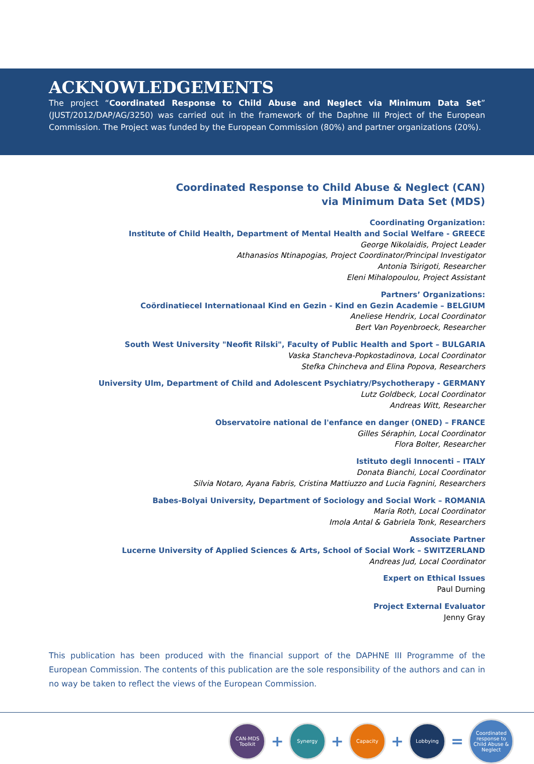ACKNOWLEDGEMENTS
The project “Coordinated Response to Child Abuse and Neglect via Minimum Data Set” (JUST/2012/DAP/AG/3250) was carried out in the framework of the Daphne III Project of the European Commission. The Project was funded by the European Commission (80%) and partner organizations (20%).
Coordinated Response to Child Abuse & Neglect (CAN)
via Minimum Data Set (MDS)
Coordinating Organization:
Institute of Child Health, Department of Mental Health and Social Welfare - GREECE
George Nikolaidis, Project Leader
Athanasios Ntinapogias, Project Coordinator/Principal Investigator
Antonia Tsirigoti, Researcher
Eleni Mihalopoulou, Project Assistant
Partners’ Organizations:
Coördinatiecel Internationaal Kind en Gezin - Kind en Gezin Academie – BELGIUM
Aneliese Hendrix, Local Coordinator
Bert Van Poyenbroeck, Researcher
South West University "Neofit Rilski", Faculty of Public Health and Sport – BULGARIA
Vaska Stancheva-Popkostadinova, Local Coordinator
Stefka Chincheva and Elina Popova, Researchers
University Ulm, Department of Child and Adolescent Psychiatry/Psychotherapy - GERMANY
Lutz Goldbeck, Local Coordinator
Andreas Witt, Researcher
Observatoire national de l'enfance en danger (ONED) – FRANCE
Gilles Séraphin, Local Coordinator
Flora Bolter, Researcher
Istituto degli Innocenti – ITALY
Donata Bianchi, Local Coordinator
Silvia Notaro, Ayana Fabris, Cristina Mattiuzzo and Lucia Fagnini, Researchers
Babes-Bolyai University, Department of Sociology and Social Work – ROMANIA
Maria Roth, Local Coordinator
Imola Antal & Gabriela Tonk, Researchers
Associate Partner
Lucerne University of Applied Sciences & Arts, School of Social Work – SWITZERLAND
Andreas Jud, Local Coordinator
Expert on Ethical Issues
Paul Durning
Project External Evaluator
Jenny Gray
This publication has been produced with the financial support of the DAPHNE III Programme of the European Commission. The contents of this publication are the sole responsibility of the authors and can in no way be taken to reflect the views of the European Commission.
CAN-MDS
Toolkit
+
Synergy
+
Capacity
+
Lobbying
=
Coordinated response to Child Abuse & Neglect